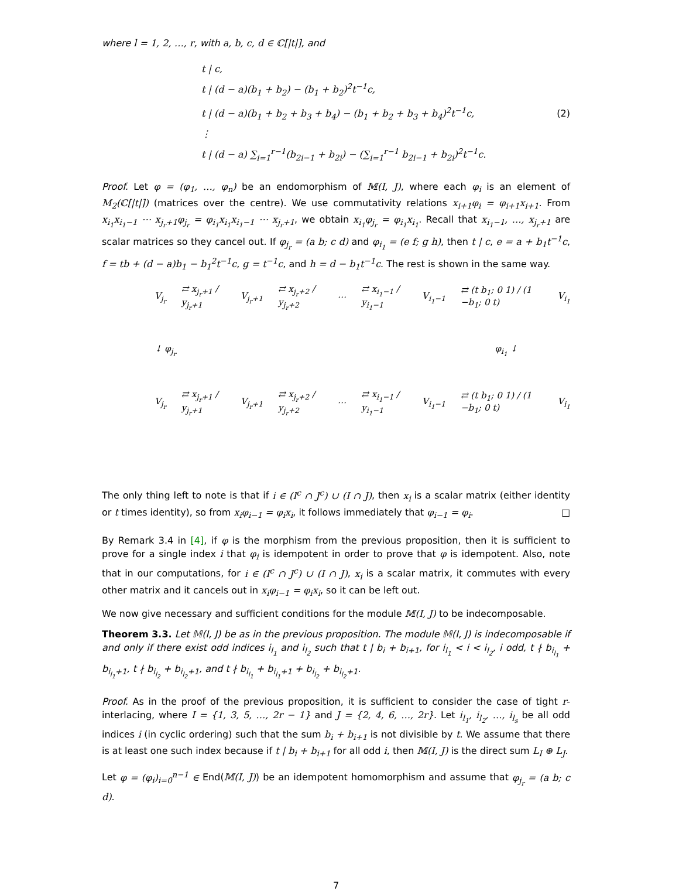where l = 1, 2, …, r, with a, b, c, d ∈ ℂ[|t|], and
t | c,
t | (d − a)(b<sub>1</sub> + b<sub>2</sub>) − (b<sub>1</sub> + b<sub>2</sub>)<sup>2</sup>t<sup>−1</sup>c,
t | (d − a)(b<sub>1</sub> + b<sub>2</sub> + b<sub>3</sub> + b<sub>4</sub>) − (b<sub>1</sub> + b<sub>2</sub> + b<sub>3</sub> + b<sub>4</sub>)<sup>2</sup>t<sup>−1</sup>c,
⋮
t | (d − a) ∑<sub>i=1</sub><sup>r−1</sup>(b<sub>2i−1</sub> + b<sub>2i</sub>) − (∑<sub>i=1</sub><sup>r−1</sup> b<sub>2i−1</sub> + b<sub>2i</sub>)<sup>2</sup>t<sup>−1</sup>c.
(2)
Proof. Let φ = (φ<sub>1</sub>, …, φ<sub>n</sub>) be an endomorphism of 𝕄(I, J), where each φ<sub>i</sub> is an element of M<sub>2</sub>(ℂ[|t|]) (matrices over the centre). We use commutativity relations x<sub>i+1</sub>φ<sub>i</sub> = φ<sub>i+1</sub>x<sub>i+1</sub>. From x<sub>i<sub>1</sub></sub>x<sub>i<sub>1</sub>−1</sub> ⋯ x<sub>j<sub>r</sub>+1</sub>φ<sub>j<sub>r</sub></sub> = φ<sub>i<sub>1</sub></sub>x<sub>i<sub>1</sub></sub>x<sub>i<sub>1</sub>−1</sub> ⋯ x<sub>j<sub>r</sub>+1</sub>, we obtain x<sub>i<sub>1</sub></sub>φ<sub>j<sub>r</sub></sub> = φ<sub>i<sub>1</sub></sub>x<sub>i<sub>1</sub></sub>. Recall that x<sub>i<sub>1</sub>−1</sub>, …, x<sub>j<sub>r</sub>+1</sub> are scalar matrices so they cancel out. If φ<sub>j<sub>r</sub></sub> = (a b; c d) and φ<sub>i<sub>1</sub></sub> = (e f; g h), then t | c, e = a + b<sub>1</sub>t<sup>−1</sup>c, f = tb + (d − a)b<sub>1</sub> − b<sub>1</sub><sup>2</sup>t<sup>−1</sup>c, g = t<sup>−1</sup>c, and h = d − b<sub>1</sub>t<sup>−1</sup>c. The rest is shown in the same way.
V<sub>j<sub>r</sub></sub> ⇄ x<sub>j<sub>r</sub>+1</sub> / y<sub>j<sub>r</sub>+1</sub> V<sub>j<sub>r</sub>+1</sub> ⇄ x<sub>j<sub>r</sub>+2</sub> / y<sub>j<sub>r</sub>+2</sub> ⋯ ⇄ x<sub>i<sub>1</sub>−1</sub> / y<sub>i<sub>1</sub>−1</sub> V<sub>i<sub>1</sub>−1</sub> ⇄ (t b<sub>1</sub>; 0 1) / (1 −b<sub>1</sub>; 0 t) V<sub>i<sub>1</sub></sub>
↓ φ<sub>j<sub>r</sub></sub> φ<sub>i<sub>1</sub></sub> ↓
V<sub>j<sub>r</sub></sub> ⇄ x<sub>j<sub>r</sub>+1</sub> / y<sub>j<sub>r</sub>+1</sub> V<sub>j<sub>r</sub>+1</sub> ⇄ x<sub>j<sub>r</sub>+2</sub> / y<sub>j<sub>r</sub>+2</sub> ⋯ ⇄ x<sub>i<sub>1</sub>−1</sub> / y<sub>i<sub>1</sub>−1</sub> V<sub>i<sub>1</sub>−1</sub> ⇄ (t b<sub>1</sub>; 0 1) / (1 −b<sub>1</sub>; 0 t) V<sub>i<sub>1</sub></sub>
The only thing left to note is that if i ∈ (I<sup>c</sup> ∩ J<sup>c</sup>) ∪ (I ∩ J), then x<sub>i</sub> is a scalar matrix (either identity or t times identity), so from x<sub>i</sub>φ<sub>i−1</sub> = φ<sub>i</sub>x<sub>i</sub>, it follows immediately that φ<sub>i−1</sub> = φ<sub>i</sub>. □
By Remark 3.4 in [4], if φ is the morphism from the previous proposition, then it is sufficient to prove for a single index i that φ<sub>i</sub> is idempotent in order to prove that φ is idempotent. Also, note that in our computations, for i ∈ (I<sup>c</sup> ∩ J<sup>c</sup>) ∪ (I ∩ J), x<sub>i</sub> is a scalar matrix, it commutes with every other matrix and it cancels out in x<sub>i</sub>φ<sub>i−1</sub> = φ<sub>i</sub>x<sub>i</sub>, so it can be left out.
We now give necessary and sufficient conditions for the module 𝕄(I, J) to be indecomposable.
Theorem 3.3. Let 𝕄(I, J) be as in the previous proposition. The module 𝕄(I, J) is indecomposable if and only if there exist odd indices i<sub>l<sub>1</sub></sub> and i<sub>l<sub>2</sub></sub> such that t | b<sub>i</sub> + b<sub>i+1</sub>, for i<sub>l<sub>1</sub></sub> < i < i<sub>l<sub>2</sub></sub>, i odd, t ∤ b<sub>i<sub>l<sub>1</sub></sub></sub> + b<sub>i<sub>l<sub>1</sub></sub>+1</sub>, t ∤ b<sub>i<sub>l<sub>2</sub></sub></sub> + b<sub>i<sub>l<sub>2</sub></sub>+1</sub>, and t ∤ b<sub>i<sub>l<sub>1</sub></sub></sub> + b<sub>i<sub>l<sub>1</sub></sub>+1</sub> + b<sub>i<sub>l<sub>2</sub></sub></sub> + b<sub>i<sub>l<sub>2</sub></sub>+1</sub>.
Proof. As in the proof of the previous proposition, it is sufficient to consider the case of tight r-interlacing, where I = {1, 3, 5, …, 2r − 1} and J = {2, 4, 6, …, 2r}. Let i<sub>l<sub>1</sub></sub>, i<sub>l<sub>2</sub></sub>, …, i<sub>l<sub>s</sub></sub> be all odd indices i (in cyclic ordering) such that the sum b<sub>i</sub> + b<sub>i+1</sub> is not divisible by t. We assume that there is at least one such index because if t | b<sub>i</sub> + b<sub>i+1</sub> for all odd i, then 𝕄(I, J) is the direct sum L<sub>I</sub> ⊕ L<sub>J</sub>.
Let φ = (φ<sub>i</sub>)<sub>i=0</sub><sup>n−1</sup> ∈ End(𝕄(I, J)) be an idempotent homomorphism and assume that φ<sub>j<sub>r</sub></sub> = (a b; c d).
7